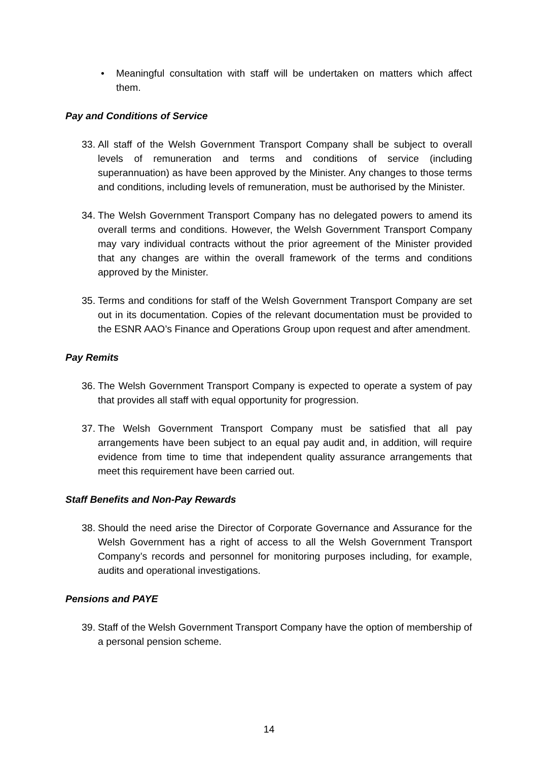• Meaningful consultation with staff will be undertaken on matters which affect them.
Pay and Conditions of Service
33.
All staff of the Welsh Government Transport Company shall be subject to overall levels of remuneration and terms and conditions of service (including superannuation) as have been approved by the Minister. Any changes to those terms and conditions, including levels of remuneration, must be authorised by the Minister.
34.
The Welsh Government Transport Company has no delegated powers to amend its overall terms and conditions. However, the Welsh Government Transport Company may vary individual contracts without the prior agreement of the Minister provided that any changes are within the overall framework of the terms and conditions approved by the Minister.
35.
Terms and conditions for staff of the Welsh Government Transport Company are set out in its documentation. Copies of the relevant documentation must be provided to the ESNR AAO’s Finance and Operations Group upon request and after amendment.
Pay Remits
36.
The Welsh Government Transport Company is expected to operate a system of pay that provides all staff with equal opportunity for progression.
37.
The Welsh Government Transport Company must be satisfied that all pay arrangements have been subject to an equal pay audit and, in addition, will require evidence from time to time that independent quality assurance arrangements that meet this requirement have been carried out.
Staff Benefits and Non-Pay Rewards
38.
Should the need arise the Director of Corporate Governance and Assurance for the Welsh Government has a right of access to all the Welsh Government Transport Company’s records and personnel for monitoring purposes including, for example, audits and operational investigations.
Pensions and PAYE
39.
Staff of the Welsh Government Transport Company have the option of membership of a personal pension scheme.
14